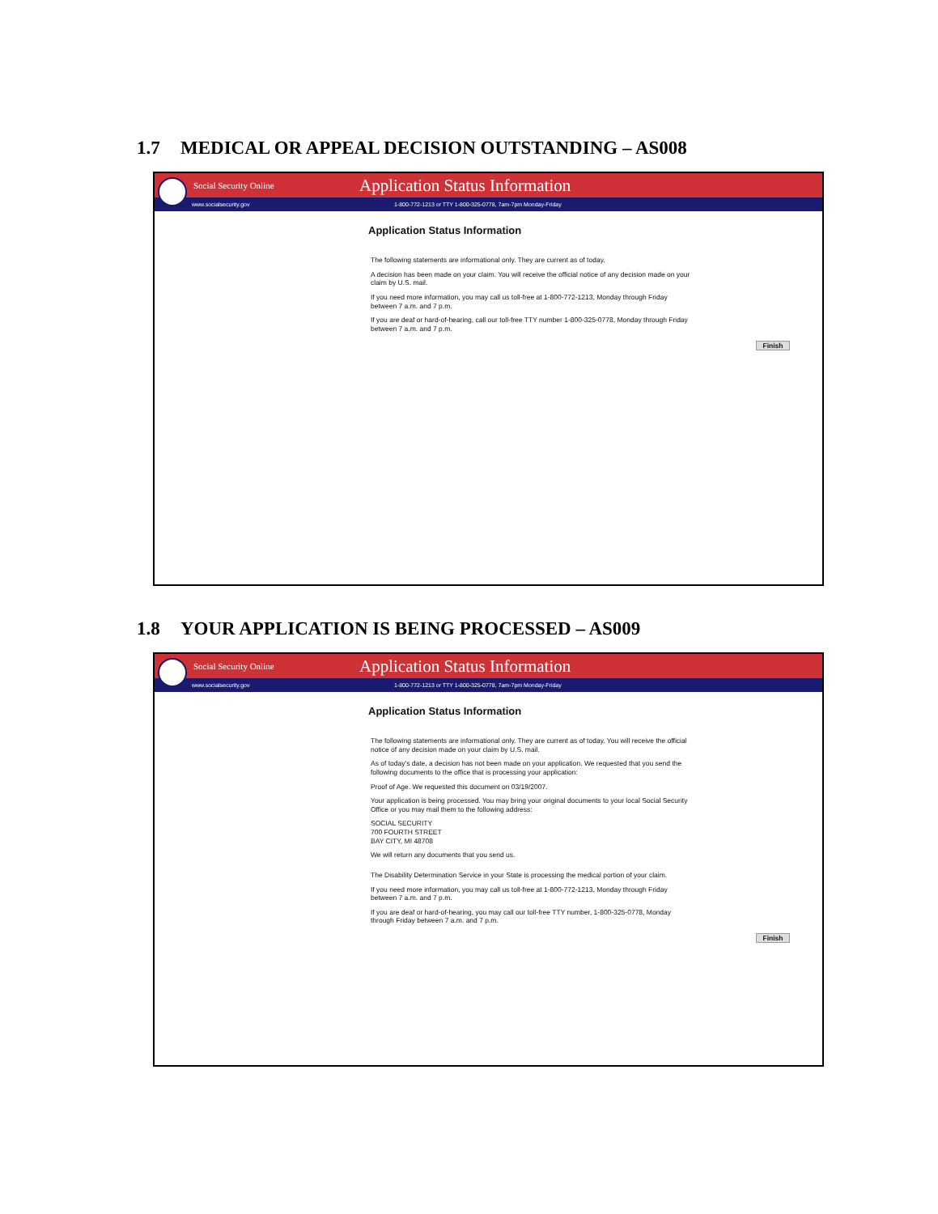1.7 MEDICAL OR APPEAL DECISION OUTSTANDING – AS008
Social Security Online
Application Status Information
www.socialsecurity.gov 1-800-772-1213 or TTY 1-800-325-0778, 7am-7pm Monday-Friday
Application Status Information
The following statements are informational only. They are current as of today.
A decision has been made on your claim. You will receive the official notice of any decision made on your claim by U.S. mail.
If you need more information, you may call us toll-free at 1-800-772-1213, Monday through Friday between 7 a.m. and 7 p.m.
If you are deaf or hard-of-hearing, call our toll-free TTY number 1-800-325-0778, Monday through Friday between 7 a.m. and 7 p.m.
Finish
1.8 YOUR APPLICATION IS BEING PROCESSED – AS009
Social Security Online
Application Status Information
www.socialsecurity.gov 1-800-772-1213 or TTY 1-800-325-0778, 7am-7pm Monday-Friday
Application Status Information
The following statements are informational only. They are current as of today. You will receive the official notice of any decision made on your claim by U.S. mail.
As of today's date, a decision has not been made on your application. We requested that you send the following documents to the office that is processing your application:
Proof of Age. We requested this document on 03/19/2007.
Your application is being processed. You may bring your original documents to your local Social Security Office or you may mail them to the following address:
SOCIAL SECURITY
700 FOURTH STREET
BAY CITY, MI 48708
We will return any documents that you send us.
The Disability Determination Service in your State is processing the medical portion of your claim.
If you need more information, you may call us toll-free at 1-800-772-1213, Monday through Friday between 7 a.m. and 7 p.m.
If you are deaf or hard-of-hearing, you may call our toll-free TTY number, 1-800-325-0778, Monday through Friday between 7 a.m. and 7 p.m.
Finish